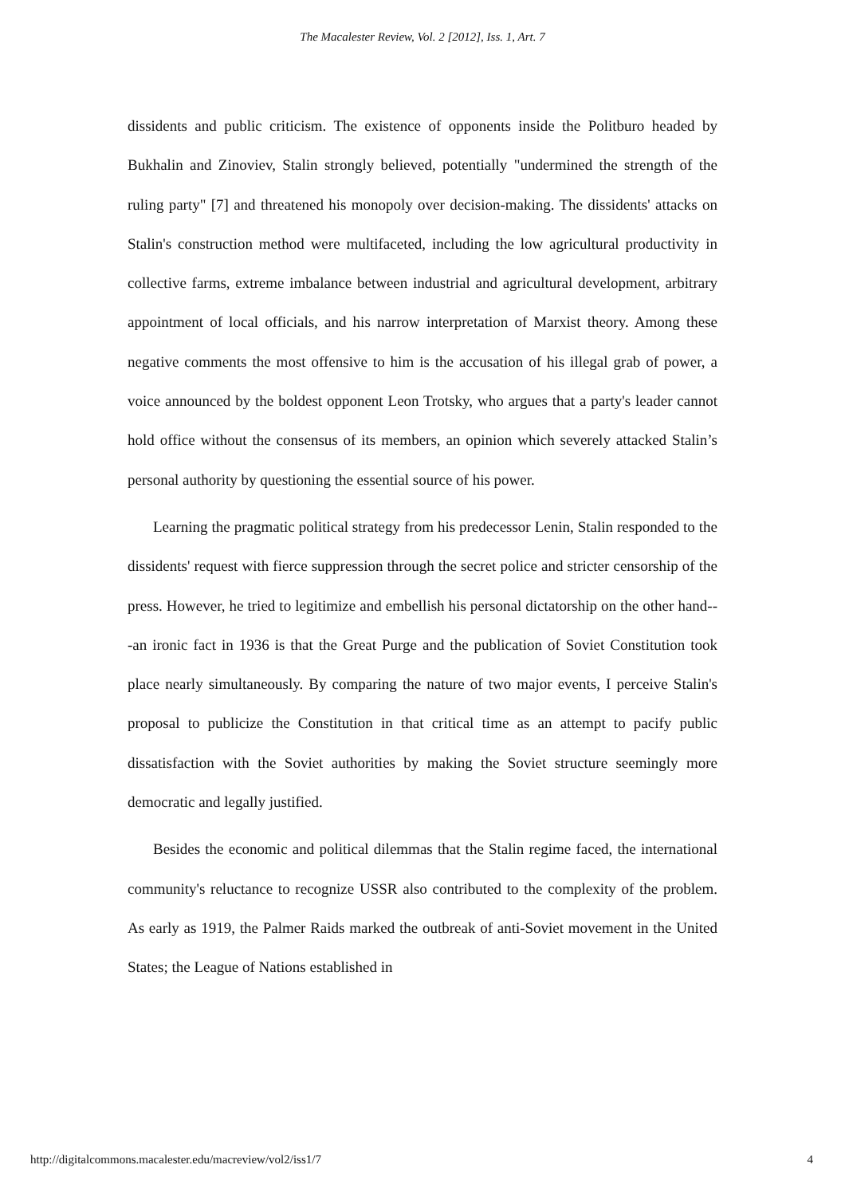The Macalester Review, Vol. 2 [2012], Iss. 1, Art. 7
dissidents and public criticism. The existence of opponents inside the Politburo headed by Bukhalin and Zinoviev, Stalin strongly believed, potentially "undermined the strength of the ruling party" [7] and threatened his monopoly over decision-making. The dissidents' attacks on Stalin's construction method were multifaceted, including the low agricultural productivity in collective farms, extreme imbalance between industrial and agricultural development, arbitrary appointment of local officials, and his narrow interpretation of Marxist theory. Among these negative comments the most offensive to him is the accusation of his illegal grab of power, a voice announced by the boldest opponent Leon Trotsky, who argues that a party's leader cannot hold office without the consensus of its members, an opinion which severely attacked Stalin’s personal authority by questioning the essential source of his power.
Learning the pragmatic political strategy from his predecessor Lenin, Stalin responded to the dissidents' request with fierce suppression through the secret police and stricter censorship of the press. However, he tried to legitimize and embellish his personal dictatorship on the other hand---an ironic fact in 1936 is that the Great Purge and the publication of Soviet Constitution took place nearly simultaneously. By comparing the nature of two major events, I perceive Stalin's proposal to publicize the Constitution in that critical time as an attempt to pacify public dissatisfaction with the Soviet authorities by making the Soviet structure seemingly more democratic and legally justified.
Besides the economic and political dilemmas that the Stalin regime faced, the international community's reluctance to recognize USSR also contributed to the complexity of the problem. As early as 1919, the Palmer Raids marked the outbreak of anti-Soviet movement in the United States; the League of Nations established in
http://digitalcommons.macalester.edu/macreview/vol2/iss1/7 4